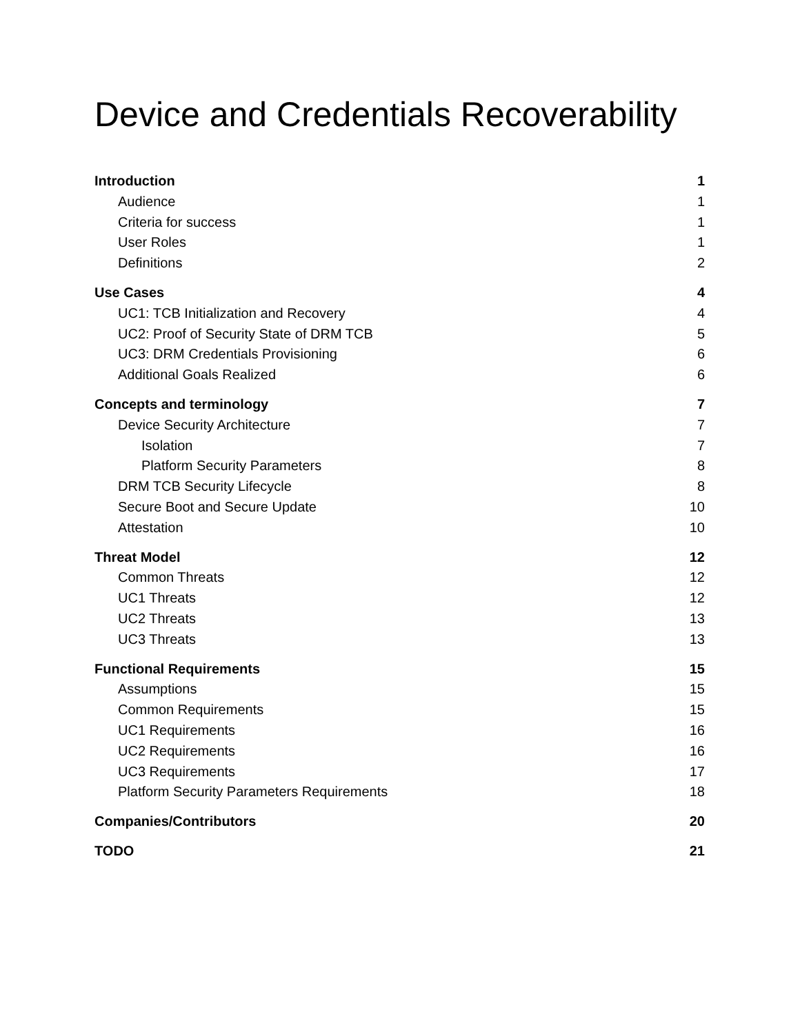Device and Credentials Recoverability
Introduction 1
Audience 1
Criteria for success 1
User Roles 1
Definitions 2
Use Cases 4
UC1: TCB Initialization and Recovery 4
UC2: Proof of Security State of DRM TCB 5
UC3: DRM Credentials Provisioning 6
Additional Goals Realized 6
Concepts and terminology 7
Device Security Architecture 7
Isolation 7
Platform Security Parameters 8
DRM TCB Security Lifecycle 8
Secure Boot and Secure Update 10
Attestation 10
Threat Model 12
Common Threats 12
UC1 Threats 12
UC2 Threats 13
UC3 Threats 13
Functional Requirements 15
Assumptions 15
Common Requirements 15
UC1 Requirements 16
UC2 Requirements 16
UC3 Requirements 17
Platform Security Parameters Requirements 18
Companies/Contributors 20
TODO 21